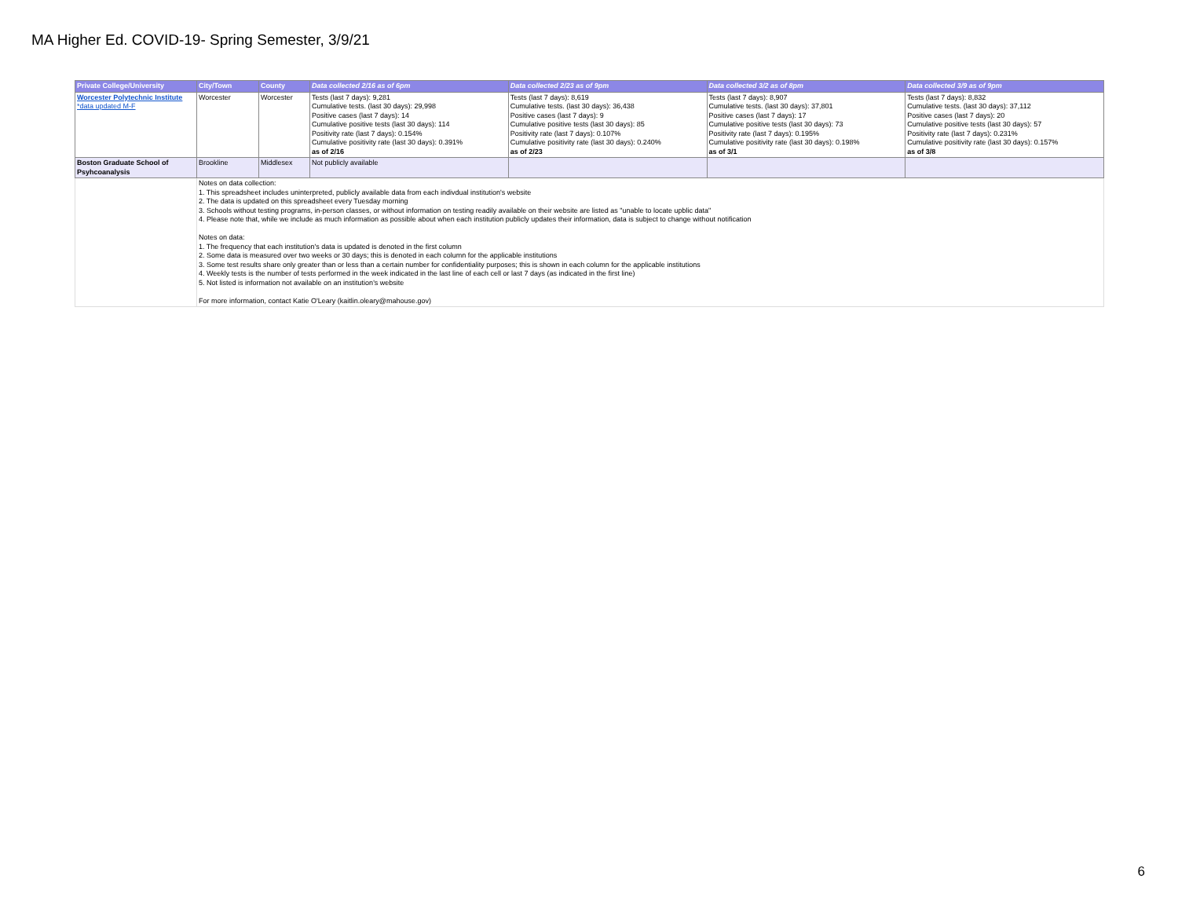MA Higher Ed. COVID-19- Spring Semester, 3/9/21
| Private College/University | City/Town | County | Data collected 2/16 as of 6pm | Data collected 2/23 as of 9pm | Data collected 3/2 as of 8pm | Data collected 3/9 as of 9pm |
| --- | --- | --- | --- | --- | --- | --- |
| Worcester Polytechnic Institute *data updated M-F | Worcester | Worcester | Tests (last 7 days): 9,281 Cumulative tests. (last 30 days): 29,998 Positive cases (last 7 days): 14 Cumulative positive tests (last 30 days): 114 Positivity rate (last 7 days): 0.154% Cumulative positivity rate (last 30 days): 0.391% as of 2/16 | Tests (last 7 days): 8,619 Cumulative tests. (last 30 days): 36,438 Positive cases (last 7 days): 9 Cumulative positive tests (last 30 days): 85 Positivity rate (last 7 days): 0.107% Cumulative positivity rate (last 30 days): 0.240% as of 2/23 | Tests (last 7 days): 8,907 Cumulative tests. (last 30 days): 37,801 Positive cases (last 7 days): 17 Cumulative positive tests (last 30 days): 73 Positivity rate (last 7 days): 0.195% Cumulative positivity rate (last 30 days): 0.198% as of 3/1 | Tests (last 7 days): 8,832 Cumulative tests. (last 30 days): 37,112 Positive cases (last 7 days): 20 Cumulative positive tests (last 30 days): 57 Positivity rate (last 7 days): 0.231% Cumulative positivity rate (last 30 days): 0.157% as of 3/8 |
| Boston Graduate School of Psyhcoanalysis | Brookline | Middlesex | Not publicly available | | | |
| | Notes on data collection: 1. This spreadsheet includes uninterpreted, publicly available data from each indivdual institution's website 2. The data is updated on this spreadsheet every Tuesday morning 3. Schools without testing programs, in-person classes, or without information on testing readily available on their website are listed as "unable to locate upblic data" 4. Please note that, while we include as much information as possible about when each institution publicly updates their information, data is subject to change without notification Notes on data: 1. The frequency that each institution's data is updated is denoted in the first column 2. Some data is measured over two weeks or 30 days; this is denoted in each column for the applicable institutions 3. Some test results share only greater than or less than a certain number for confidentiality purposes; this is shown in each column for the applicable institutions 4. Weekly tests is the number of tests performed in the week indicated in the last line of each cell or last 7 days (as indicated in the first line) 5. Not listed is information not available on an institution's website For more information, contact Katie O'Leary (kaitlin.oleary@mahouse.gov) | | | | | |
6